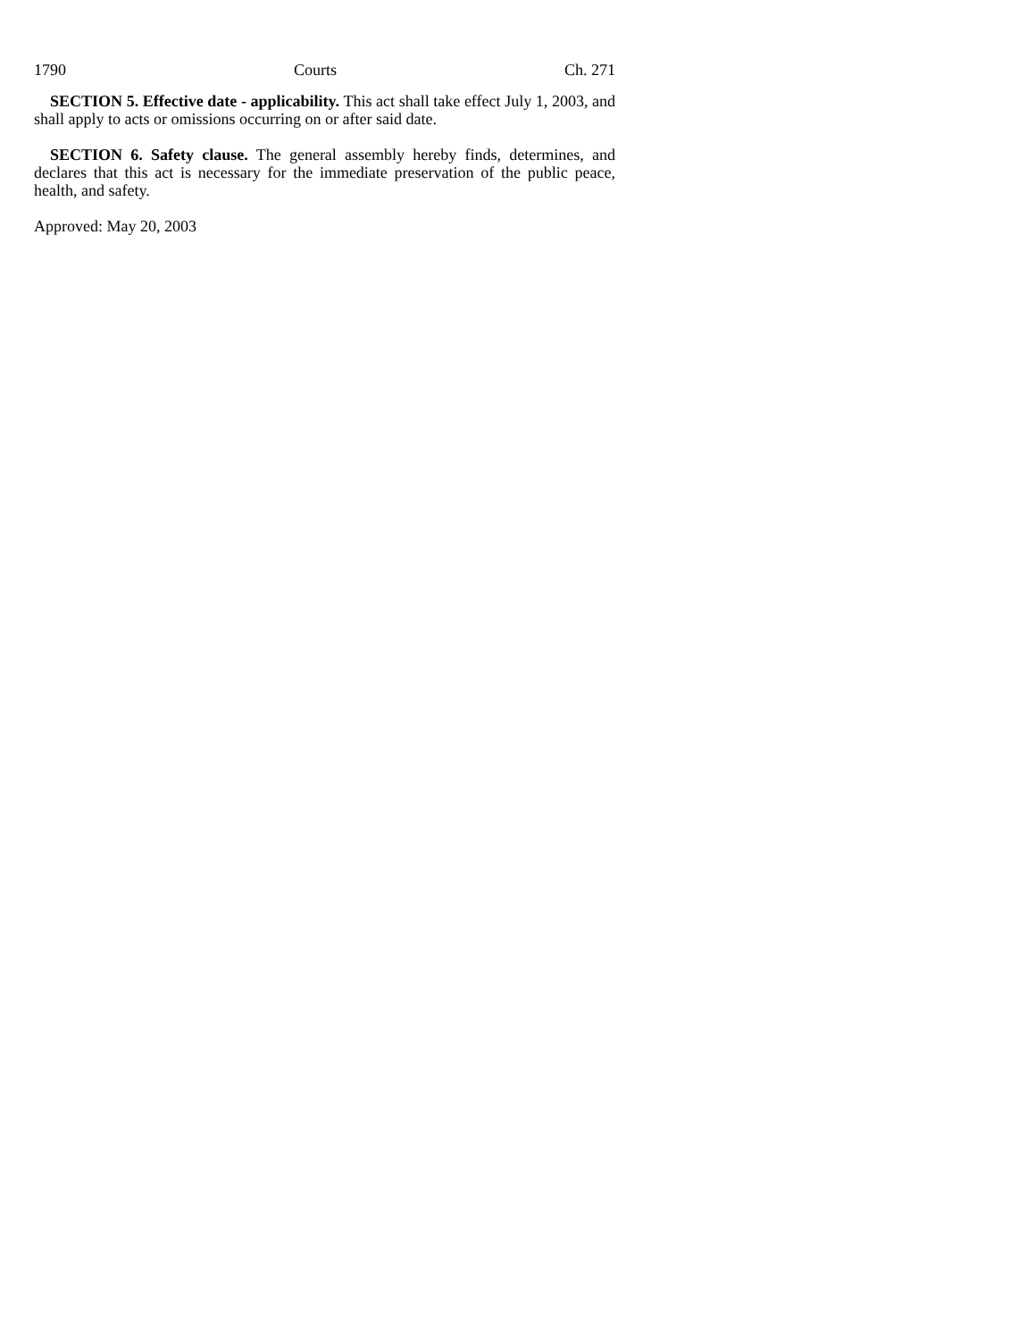1790 Courts Ch. 271
SECTION 5. Effective date - applicability. This act shall take effect July 1, 2003, and shall apply to acts or omissions occurring on or after said date.
SECTION 6. Safety clause. The general assembly hereby finds, determines, and declares that this act is necessary for the immediate preservation of the public peace, health, and safety.
Approved: May 20, 2003